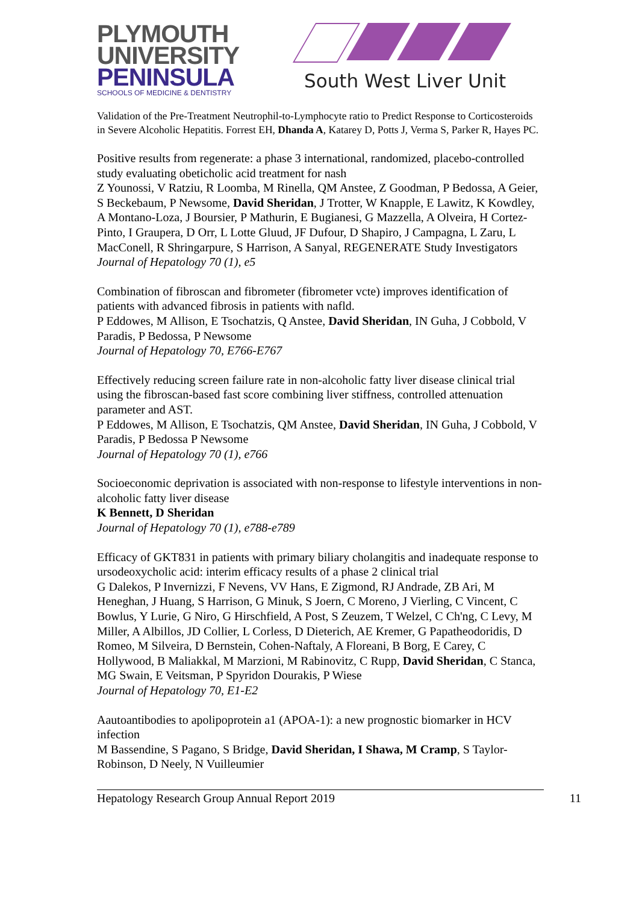PLYMOUTH
UNIVERSITY
PENINSULA
SCHOOLS OF MEDICINE & DENTISTRY
South West Liver Unit
Validation of the Pre-Treatment Neutrophil-to-Lymphocyte ratio to Predict Response to Corticosteroids in Severe Alcoholic Hepatitis. Forrest EH, Dhanda A, Katarey D, Potts J, Verma S, Parker R, Hayes PC.
Positive results from regenerate: a phase 3 international, randomized, placebo-controlled study evaluating obeticholic acid treatment for nash
Z Younossi, V Ratziu, R Loomba, M Rinella, QM Anstee, Z Goodman, P Bedossa, A Geier, S Beckebaum, P Newsome, David Sheridan, J Trotter, W Knapple, E Lawitz, K Kowdley, A Montano-Loza, J Boursier, P Mathurin, E Bugianesi, G Mazzella, A Olveira, H Cortez-Pinto, I Graupera, D Orr, L Lotte Gluud, JF Dufour, D Shapiro, J Campagna, L Zaru, L MacConell, R Shringarpure, S Harrison, A Sanyal, REGENERATE Study Investigators
Journal of Hepatology 70 (1), e5
Combination of fibroscan and fibrometer (fibrometer vcte) improves identification of patients with advanced fibrosis in patients with nafld.
P Eddowes, M Allison, E Tsochatzis, Q Anstee, David Sheridan, IN Guha, J Cobbold, V Paradis, P Bedossa, P Newsome
Journal of Hepatology 70, E766-E767
Effectively reducing screen failure rate in non-alcoholic fatty liver disease clinical trial using the fibroscan-based fast score combining liver stiffness, controlled attenuation parameter and AST.
P Eddowes, M Allison, E Tsochatzis, QM Anstee, David Sheridan, IN Guha, J Cobbold, V Paradis, P Bedossa P Newsome
Journal of Hepatology 70 (1), e766
Socioeconomic deprivation is associated with non-response to lifestyle interventions in non-alcoholic fatty liver disease
K Bennett, D Sheridan
Journal of Hepatology 70 (1), e788-e789
Efficacy of GKT831 in patients with primary biliary cholangitis and inadequate response to ursodeoxycholic acid: interim efficacy results of a phase 2 clinical trial
G Dalekos, P Invernizzi, F Nevens, VV Hans, E Zigmond, RJ Andrade, ZB Ari, M Heneghan, J Huang, S Harrison, G Minuk, S Joern, C Moreno, J Vierling, C Vincent, C Bowlus, Y Lurie, G Niro, G Hirschfield, A Post, S Zeuzem, T Welzel, C Ch'ng, C Levy, M Miller, A Albillos, JD Collier, L Corless, D Dieterich, AE Kremer, G Papatheodoridis, D Romeo, M Silveira, D Bernstein, Cohen-Naftaly, A Floreani, B Borg, E Carey, C Hollywood, B Maliakkal, M Marzioni, M Rabinovitz, C Rupp, David Sheridan, C Stanca, MG Swain, E Veitsman, P Spyridon Dourakis, P Wiese
Journal of Hepatology 70, E1-E2
Aautoantibodies to apolipoprotein a1 (APOA-1): a new prognostic biomarker in HCV infection
M Bassendine, S Pagano, S Bridge, David Sheridan, I Shawa, M Cramp, S Taylor-Robinson, D Neely, N Vuilleumier
Hepatology Research Group Annual Report 2019 11